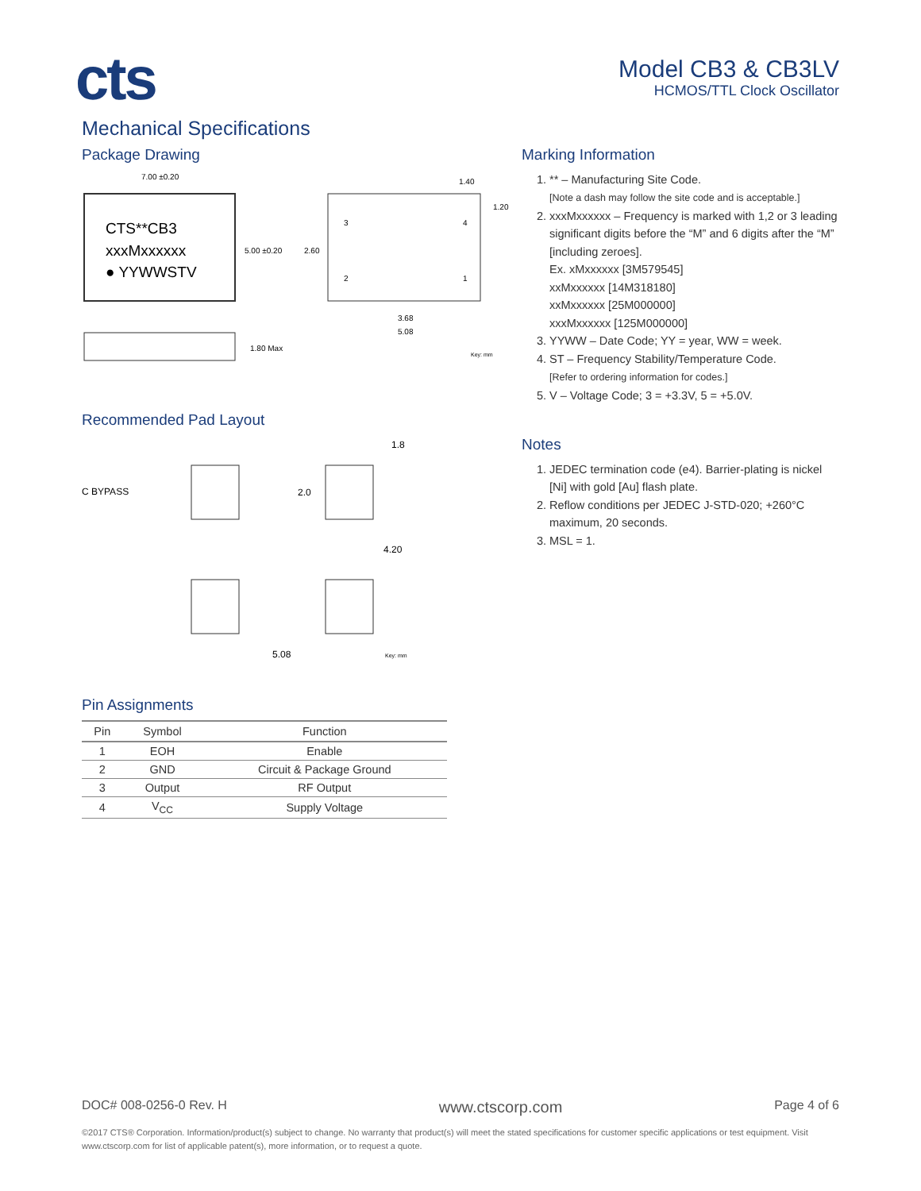cts
Model CB3 & CB3LV
HCMOS/TTL Clock Oscillator
Mechanical Specifications
Package Drawing
7.00 ±0.20
CTS**CB3
xxxMxxxxxx
● YYWWSTV
5.00 ±0.20
2.60
3
4
2
1
1.40
1.20
3.68
5.08
1.80 Max
Key: mm
Recommended Pad Layout
C BYPASS
1.8
2.0
4.20
5.08
Key: mm
Marking Information
1. ** – Manufacturing Site Code.
[Note a dash may follow the site code and is acceptable.]
2. xxxMxxxxxx – Frequency is marked with 1,2 or 3 leading significant digits before the “M” and 6 digits after the “M” [including zeroes].
Ex. xMxxxxxx [3M579545]
xxMxxxxxx [14M318180]
xxMxxxxxx [25M000000]
xxxMxxxxxx [125M000000]
3. YYWW – Date Code; YY = year, WW = week.
4. ST – Frequency Stability/Temperature Code.
[Refer to ordering information for codes.]
5. V – Voltage Code; 3 = +3.3V, 5 = +5.0V.
Notes
1. JEDEC termination code (e4). Barrier-plating is nickel [Ni] with gold [Au] flash plate.
2. Reflow conditions per JEDEC J-STD-020; +260°C maximum, 20 seconds.
3. MSL = 1.
Pin Assignments
| Pin | Symbol | Function |
| --- | --- | --- |
| 1 | EOH | Enable |
| 2 | GND | Circuit & Package Ground |
| 3 | Output | RF Output |
| 4 | V<sub>CC</sub> | Supply Voltage |
DOC# 008-0256-0 Rev. H www.ctscorp.com Page 4 of 6
©2017 CTS® Corporation. Information/product(s) subject to change. No warranty that product(s) will meet the stated specifications for customer specific applications or test equipment. Visit www.ctscorp.com for list of applicable patent(s), more information, or to request a quote.